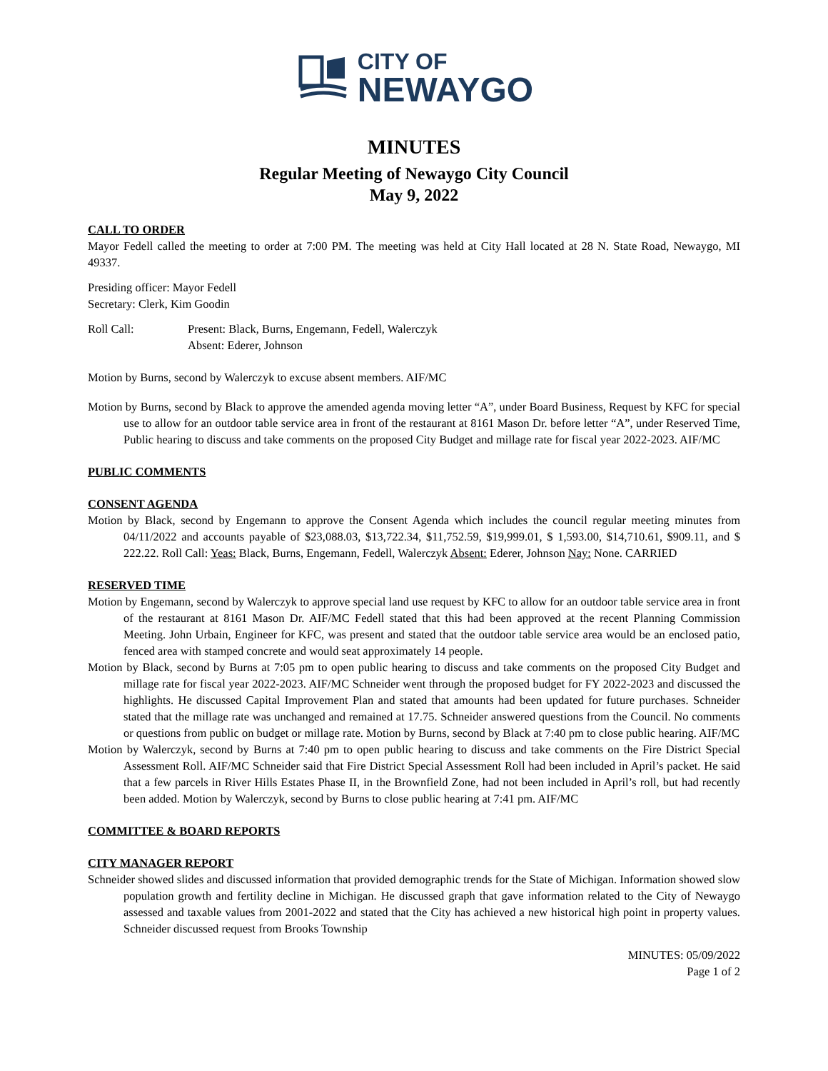CITY OF
NEWAYGO
MINUTES
Regular Meeting of Newaygo City Council
May 9, 2022
CALL TO ORDER
Mayor Fedell called the meeting to order at 7:00 PM. The meeting was held at City Hall located at 28 N. State Road, Newaygo, MI 49337.
Presiding officer: Mayor Fedell
Secretary: Clerk, Kim Goodin
Roll Call: Present: Black, Burns, Engemann, Fedell, Walerczyk
Absent: Ederer, Johnson
Motion by Burns, second by Walerczyk to excuse absent members. AIF/MC
Motion by Burns, second by Black to approve the amended agenda moving letter “A”, under Board Business, Request by KFC for special use to allow for an outdoor table service area in front of the restaurant at 8161 Mason Dr. before letter “A”, under Reserved Time, Public hearing to discuss and take comments on the proposed City Budget and millage rate for fiscal year 2022-2023. AIF/MC
PUBLIC COMMENTS
CONSENT AGENDA
Motion by Black, second by Engemann to approve the Consent Agenda which includes the council regular meeting minutes from 04/11/2022 and accounts payable of $23,088.03, $13,722.34, $11,752.59, $19,999.01, $ 1,593.00, $14,710.61, $909.11, and $ 222.22. Roll Call: Yeas: Black, Burns, Engemann, Fedell, Walerczyk Absent: Ederer, Johnson Nay: None. CARRIED
RESERVED TIME
Motion by Engemann, second by Walerczyk to approve special land use request by KFC to allow for an outdoor table service area in front of the restaurant at 8161 Mason Dr. AIF/MC Fedell stated that this had been approved at the recent Planning Commission Meeting. John Urbain, Engineer for KFC, was present and stated that the outdoor table service area would be an enclosed patio, fenced area with stamped concrete and would seat approximately 14 people.
Motion by Black, second by Burns at 7:05 pm to open public hearing to discuss and take comments on the proposed City Budget and millage rate for fiscal year 2022-2023. AIF/MC Schneider went through the proposed budget for FY 2022-2023 and discussed the highlights. He discussed Capital Improvement Plan and stated that amounts had been updated for future purchases. Schneider stated that the millage rate was unchanged and remained at 17.75. Schneider answered questions from the Council. No comments or questions from public on budget or millage rate. Motion by Burns, second by Black at 7:40 pm to close public hearing. AIF/MC
Motion by Walerczyk, second by Burns at 7:40 pm to open public hearing to discuss and take comments on the Fire District Special Assessment Roll. AIF/MC Schneider said that Fire District Special Assessment Roll had been included in April’s packet. He said that a few parcels in River Hills Estates Phase II, in the Brownfield Zone, had not been included in April’s roll, but had recently been added. Motion by Walerczyk, second by Burns to close public hearing at 7:41 pm. AIF/MC
COMMITTEE & BOARD REPORTS
CITY MANAGER REPORT
Schneider showed slides and discussed information that provided demographic trends for the State of Michigan. Information showed slow population growth and fertility decline in Michigan. He discussed graph that gave information related to the City of Newaygo assessed and taxable values from 2001-2022 and stated that the City has achieved a new historical high point in property values. Schneider discussed request from Brooks Township
MINUTES: 05/09/2022
Page 1 of 2